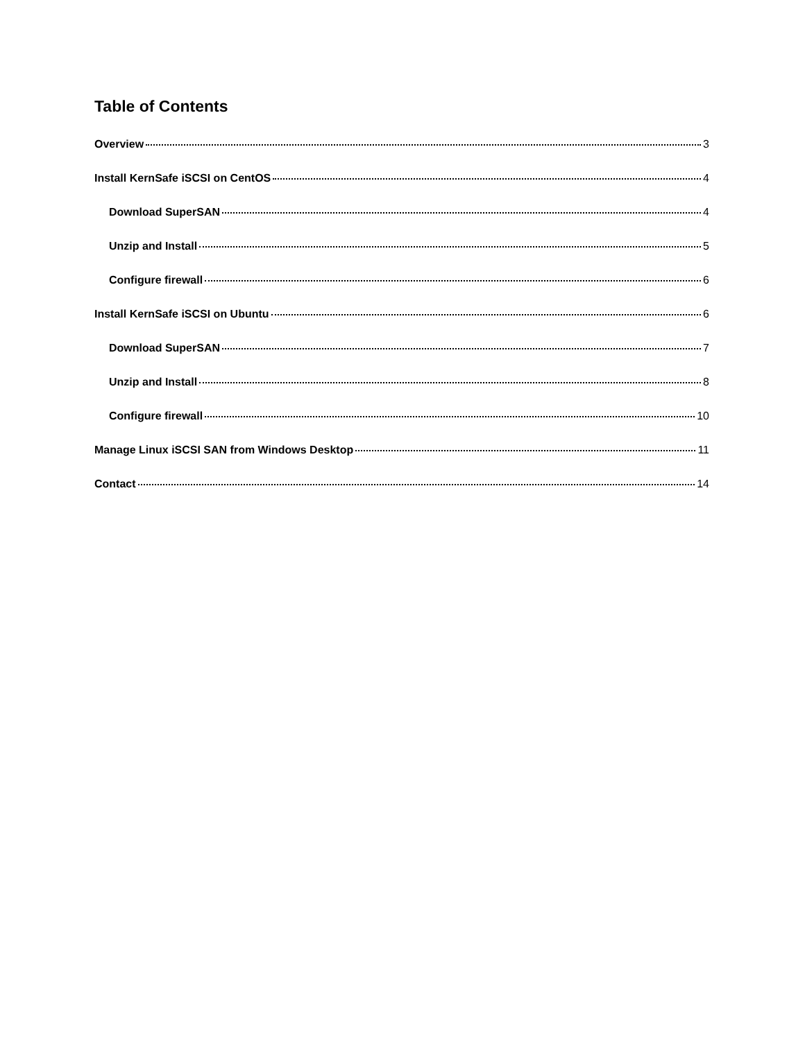Table of Contents
Overview 3
Install KernSafe iSCSI on CentOS 4
Download SuperSAN 4
Unzip and Install 5
Configure firewall 6
Install KernSafe iSCSI on Ubuntu 6
Download SuperSAN 7
Unzip and Install 8
Configure firewall 10
Manage Linux iSCSI SAN from Windows Desktop 11
Contact 14